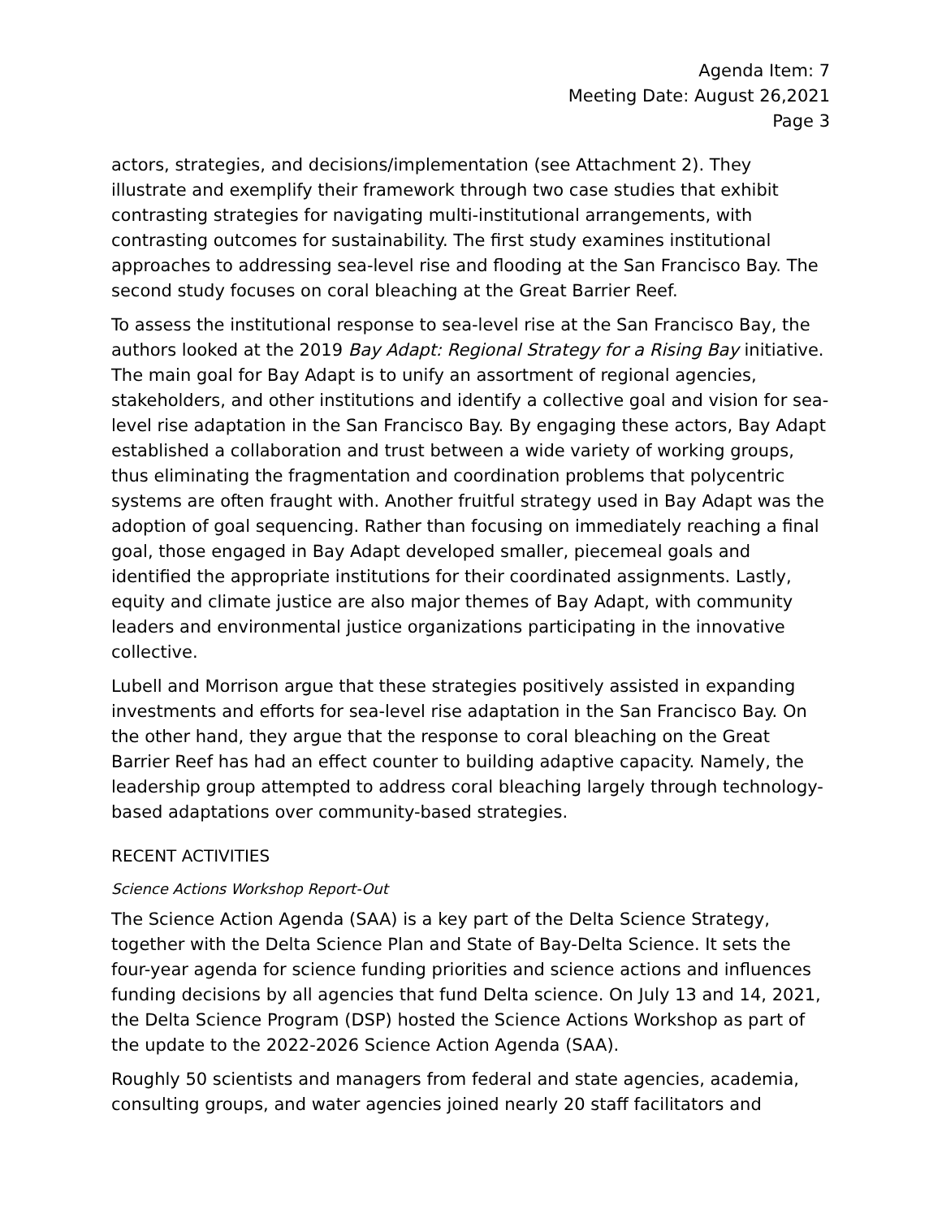Agenda Item: 7
Meeting Date: August 26,2021
Page 3
actors, strategies, and decisions/implementation (see Attachment 2). They illustrate and exemplify their framework through two case studies that exhibit contrasting strategies for navigating multi-institutional arrangements, with contrasting outcomes for sustainability. The first study examines institutional approaches to addressing sea-level rise and flooding at the San Francisco Bay. The second study focuses on coral bleaching at the Great Barrier Reef.
To assess the institutional response to sea-level rise at the San Francisco Bay, the authors looked at the 2019 Bay Adapt: Regional Strategy for a Rising Bay initiative. The main goal for Bay Adapt is to unify an assortment of regional agencies, stakeholders, and other institutions and identify a collective goal and vision for sea-level rise adaptation in the San Francisco Bay. By engaging these actors, Bay Adapt established a collaboration and trust between a wide variety of working groups, thus eliminating the fragmentation and coordination problems that polycentric systems are often fraught with. Another fruitful strategy used in Bay Adapt was the adoption of goal sequencing. Rather than focusing on immediately reaching a final goal, those engaged in Bay Adapt developed smaller, piecemeal goals and identified the appropriate institutions for their coordinated assignments. Lastly, equity and climate justice are also major themes of Bay Adapt, with community leaders and environmental justice organizations participating in the innovative collective.
Lubell and Morrison argue that these strategies positively assisted in expanding investments and efforts for sea-level rise adaptation in the San Francisco Bay. On the other hand, they argue that the response to coral bleaching on the Great Barrier Reef has had an effect counter to building adaptive capacity. Namely, the leadership group attempted to address coral bleaching largely through technology-based adaptations over community-based strategies.
RECENT ACTIVITIES
Science Actions Workshop Report-Out
The Science Action Agenda (SAA) is a key part of the Delta Science Strategy, together with the Delta Science Plan and State of Bay-Delta Science. It sets the four-year agenda for science funding priorities and science actions and influences funding decisions by all agencies that fund Delta science. On July 13 and 14, 2021, the Delta Science Program (DSP) hosted the Science Actions Workshop as part of the update to the 2022-2026 Science Action Agenda (SAA).
Roughly 50 scientists and managers from federal and state agencies, academia, consulting groups, and water agencies joined nearly 20 staff facilitators and